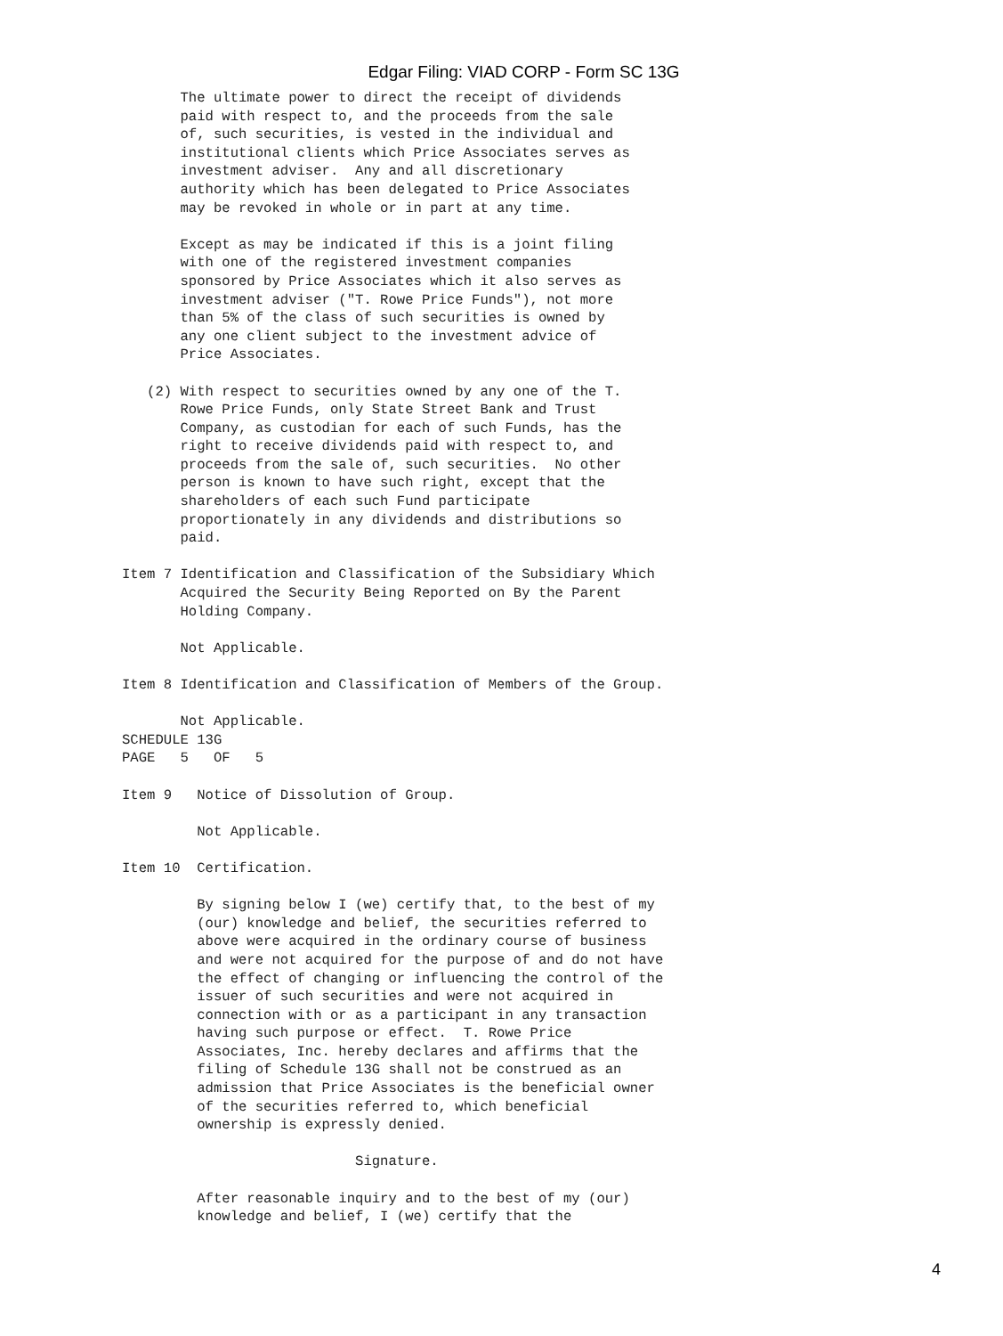Edgar Filing: VIAD CORP - Form SC 13G
       The ultimate power to direct the receipt of dividends
       paid with respect to, and the proceeds from the sale
       of, such securities, is vested in the individual and
       institutional clients which Price Associates serves as
       investment adviser.  Any and all discretionary
       authority which has been delegated to Price Associates
       may be revoked in whole or in part at any time.

       Except as may be indicated if this is a joint filing
       with one of the registered investment companies
       sponsored by Price Associates which it also serves as
       investment adviser ("T. Rowe Price Funds"), not more
       than 5% of the class of such securities is owned by
       any one client subject to the investment advice of
       Price Associates.

   (2) With respect to securities owned by any one of the T.
       Rowe Price Funds, only State Street Bank and Trust
       Company, as custodian for each of such Funds, has the
       right to receive dividends paid with respect to, and
       proceeds from the sale of, such securities.  No other
       person is known to have such right, except that the
       shareholders of each such Fund participate
       proportionately in any dividends and distributions so
       paid.

Item 7 Identification and Classification of the Subsidiary Which
       Acquired the Security Being Reported on By the Parent
       Holding Company.

       Not Applicable.

Item 8 Identification and Classification of Members of the Group.

       Not Applicable.
SCHEDULE 13G
PAGE   5   OF   5

Item 9   Notice of Dissolution of Group.

         Not Applicable.

Item 10  Certification.

         By signing below I (we) certify that, to the best of my
         (our) knowledge and belief, the securities referred to
         above were acquired in the ordinary course of business
         and were not acquired for the purpose of and do not have
         the effect of changing or influencing the control of the
         issuer of such securities and were not acquired in
         connection with or as a participant in any transaction
         having such purpose or effect.  T. Rowe Price
         Associates, Inc. hereby declares and affirms that the
         filing of Schedule 13G shall not be construed as an
         admission that Price Associates is the beneficial owner
         of the securities referred to, which beneficial
         ownership is expressly denied.

                            Signature.

         After reasonable inquiry and to the best of my (our)
         knowledge and belief, I (we) certify that the
4